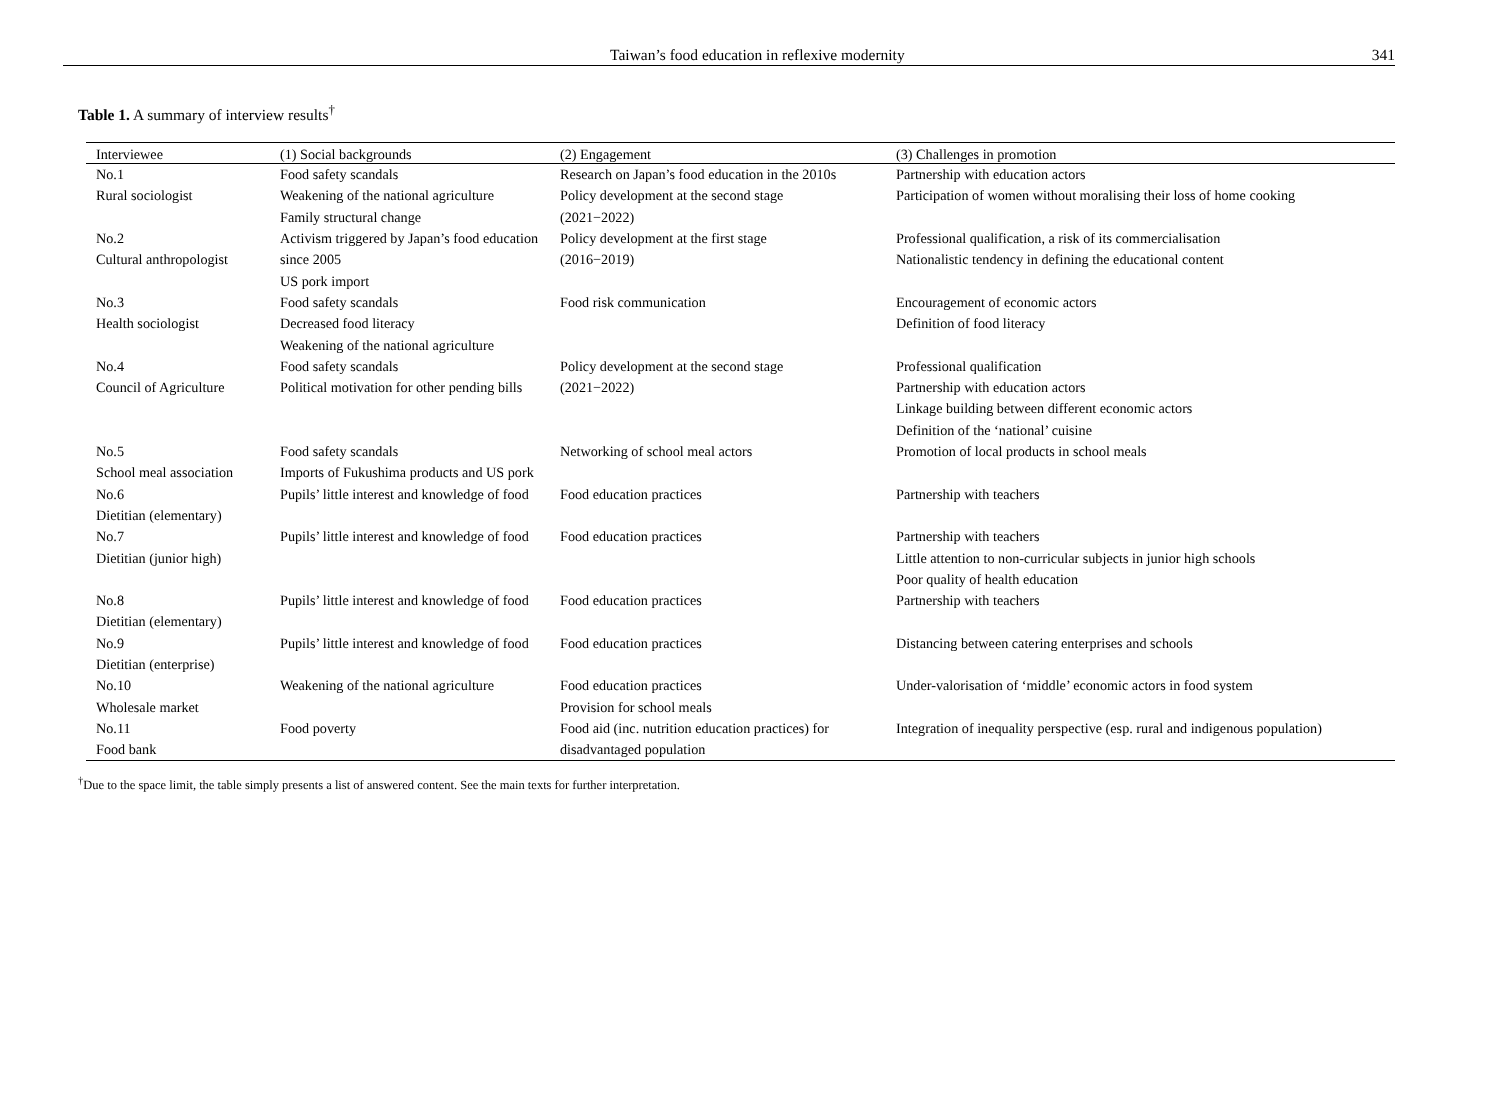Taiwan’s food education in reflexive modernity 341
Table 1. A summary of interview results<sup>†</sup>
| Interviewee | (1) Social backgrounds | (2) Engagement | (3) Challenges in promotion |
| --- | --- | --- | --- |
| No.1 Rural sociologist | Food safety scandals Weakening of the national agriculture Family structural change | Research on Japan’s food education in the 2010s Policy development at the second stage (2021−2022) | Partnership with education actors Participation of women without moralising their loss of home cooking |
| No.2 Cultural anthropologist | Activism triggered by Japan’s food education since 2005 US pork import | Policy development at the first stage (2016−2019) | Professional qualification, a risk of its commercialisation Nationalistic tendency in defining the educational content |
| No.3 Health sociologist | Food safety scandals Decreased food literacy Weakening of the national agriculture | Food risk communication | Encouragement of economic actors Definition of food literacy |
| No.4 Council of Agriculture | Food safety scandals Political motivation for other pending bills | Policy development at the second stage (2021−2022) | Professional qualification Partnership with education actors Linkage building between different economic actors Definition of the ‘national’ cuisine |
| No.5 School meal association | Food safety scandals Imports of Fukushima products and US pork | Networking of school meal actors | Promotion of local products in school meals |
| No.6 Dietitian (elementary) | Pupils’ little interest and knowledge of food | Food education practices | Partnership with teachers |
| No.7 Dietitian (junior high) | Pupils’ little interest and knowledge of food | Food education practices | Partnership with teachers Little attention to non-curricular subjects in junior high schools Poor quality of health education |
| No.8 Dietitian (elementary) | Pupils’ little interest and knowledge of food | Food education practices | Partnership with teachers |
| No.9 Dietitian (enterprise) | Pupils’ little interest and knowledge of food | Food education practices | Distancing between catering enterprises and schools |
| No.10 Wholesale market | Weakening of the national agriculture | Food education practices Provision for school meals | Under-valorisation of ‘middle’ economic actors in food system |
| No.11 Food bank | Food poverty | Food aid (inc. nutrition education practices) for disadvantaged population | Integration of inequality perspective (esp. rural and indigenous population) |
<sup>†</sup> Due to the space limit, the table simply presents a list of answered content. See the main texts for further interpretation.